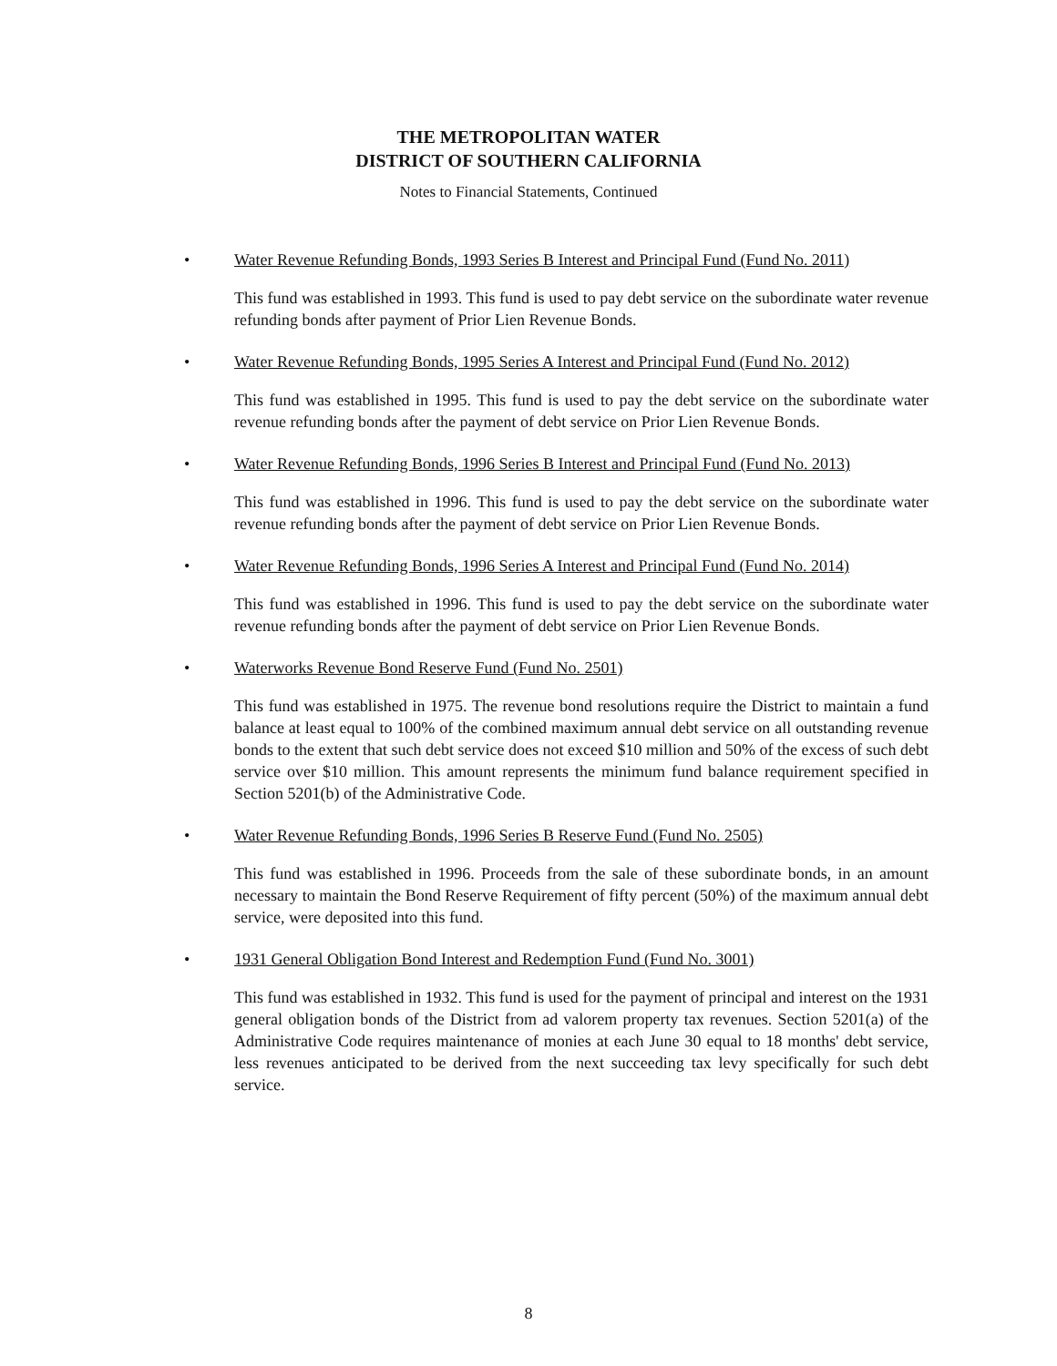THE METROPOLITAN WATER
DISTRICT OF SOUTHERN CALIFORNIA
Notes to Financial Statements, Continued
•
Water Revenue Refunding Bonds, 1993 Series B Interest and Principal Fund (Fund No. 2011)
This fund was established in 1993. This fund is used to pay debt service on the subordinate water revenue refunding bonds after payment of Prior Lien Revenue Bonds.
•
Water Revenue Refunding Bonds, 1995 Series A Interest and Principal Fund (Fund No. 2012)
This fund was established in 1995. This fund is used to pay the debt service on the subordinate water revenue refunding bonds after the payment of debt service on Prior Lien Revenue Bonds.
•
Water Revenue Refunding Bonds, 1996 Series B Interest and Principal Fund (Fund No. 2013)
This fund was established in 1996. This fund is used to pay the debt service on the subordinate water revenue refunding bonds after the payment of debt service on Prior Lien Revenue Bonds.
•
Water Revenue Refunding Bonds, 1996 Series A Interest and Principal Fund (Fund No. 2014)
This fund was established in 1996. This fund is used to pay the debt service on the subordinate water revenue refunding bonds after the payment of debt service on Prior Lien Revenue Bonds.
•
Waterworks Revenue Bond Reserve Fund (Fund No. 2501)
This fund was established in 1975. The revenue bond resolutions require the District to maintain a fund balance at least equal to 100% of the combined maximum annual debt service on all outstanding revenue bonds to the extent that such debt service does not exceed $10 million and 50% of the excess of such debt service over $10 million. This amount represents the minimum fund balance requirement specified in Section 5201(b) of the Administrative Code.
•
Water Revenue Refunding Bonds, 1996 Series B Reserve Fund (Fund No. 2505)
This fund was established in 1996. Proceeds from the sale of these subordinate bonds, in an amount necessary to maintain the Bond Reserve Requirement of fifty percent (50%) of the maximum annual debt service, were deposited into this fund.
•
1931 General Obligation Bond Interest and Redemption Fund (Fund No. 3001)
This fund was established in 1932. This fund is used for the payment of principal and interest on the 1931 general obligation bonds of the District from ad valorem property tax revenues. Section 5201(a) of the Administrative Code requires maintenance of monies at each June 30 equal to 18 months' debt service, less revenues anticipated to be derived from the next succeeding tax levy specifically for such debt service.
8